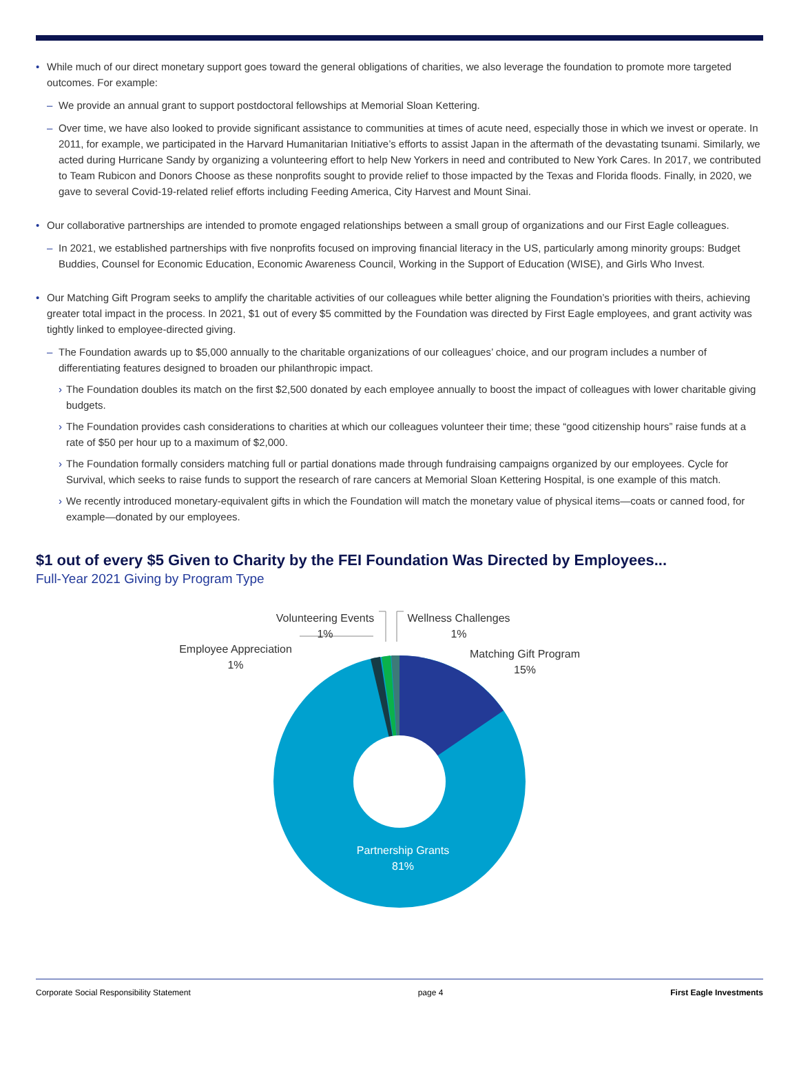• While much of our direct monetary support goes toward the general obligations of charities, we also leverage the foundation to promote more targeted outcomes. For example:
– We provide an annual grant to support postdoctoral fellowships at Memorial Sloan Kettering.
– Over time, we have also looked to provide significant assistance to communities at times of acute need, especially those in which we invest or operate. In 2011, for example, we participated in the Harvard Humanitarian Initiative’s efforts to assist Japan in the aftermath of the devastating tsunami. Similarly, we acted during Hurricane Sandy by organizing a volunteering effort to help New Yorkers in need and contributed to New York Cares. In 2017, we contributed to Team Rubicon and Donors Choose as these nonprofits sought to provide relief to those impacted by the Texas and Florida floods. Finally, in 2020, we gave to several Covid-19-related relief efforts including Feeding America, City Harvest and Mount Sinai.
• Our collaborative partnerships are intended to promote engaged relationships between a small group of organizations and our First Eagle colleagues.
– In 2021, we established partnerships with five nonprofits focused on improving financial literacy in the US, particularly among minority groups: Budget Buddies, Counsel for Economic Education, Economic Awareness Council, Working in the Support of Education (WISE), and Girls Who Invest.
• Our Matching Gift Program seeks to amplify the charitable activities of our colleagues while better aligning the Foundation’s priorities with theirs, achieving greater total impact in the process. In 2021, $1 out of every $5 committed by the Foundation was directed by First Eagle employees, and grant activity was tightly linked to employee-directed giving.
– The Foundation awards up to $5,000 annually to the charitable organizations of our colleagues’ choice, and our program includes a number of differentiating features designed to broaden our philanthropic impact.
› The Foundation doubles its match on the first $2,500 donated by each employee annually to boost the impact of colleagues with lower charitable giving budgets.
› The Foundation provides cash considerations to charities at which our colleagues volunteer their time; these “good citizenship hours” raise funds at a rate of $50 per hour up to a maximum of $2,000.
› The Foundation formally considers matching full or partial donations made through fundraising campaigns organized by our employees. Cycle for Survival, which seeks to raise funds to support the research of rare cancers at Memorial Sloan Kettering Hospital, is one example of this match.
› We recently introduced monetary-equivalent gifts in which the Foundation will match the monetary value of physical items—coats or canned food, for example—donated by our employees.
$1 out of every $5 Given to Charity by the FEI Foundation Was Directed by Employees...
Full-Year 2021 Giving by Program Type
Volunteering Events
1%
Wellness Challenges
1%
Employee Appreciation
1%
Matching Gift Program
15%
Partnership Grants
81%
Corporate Social Responsibility Statement page 4 First Eagle Investments